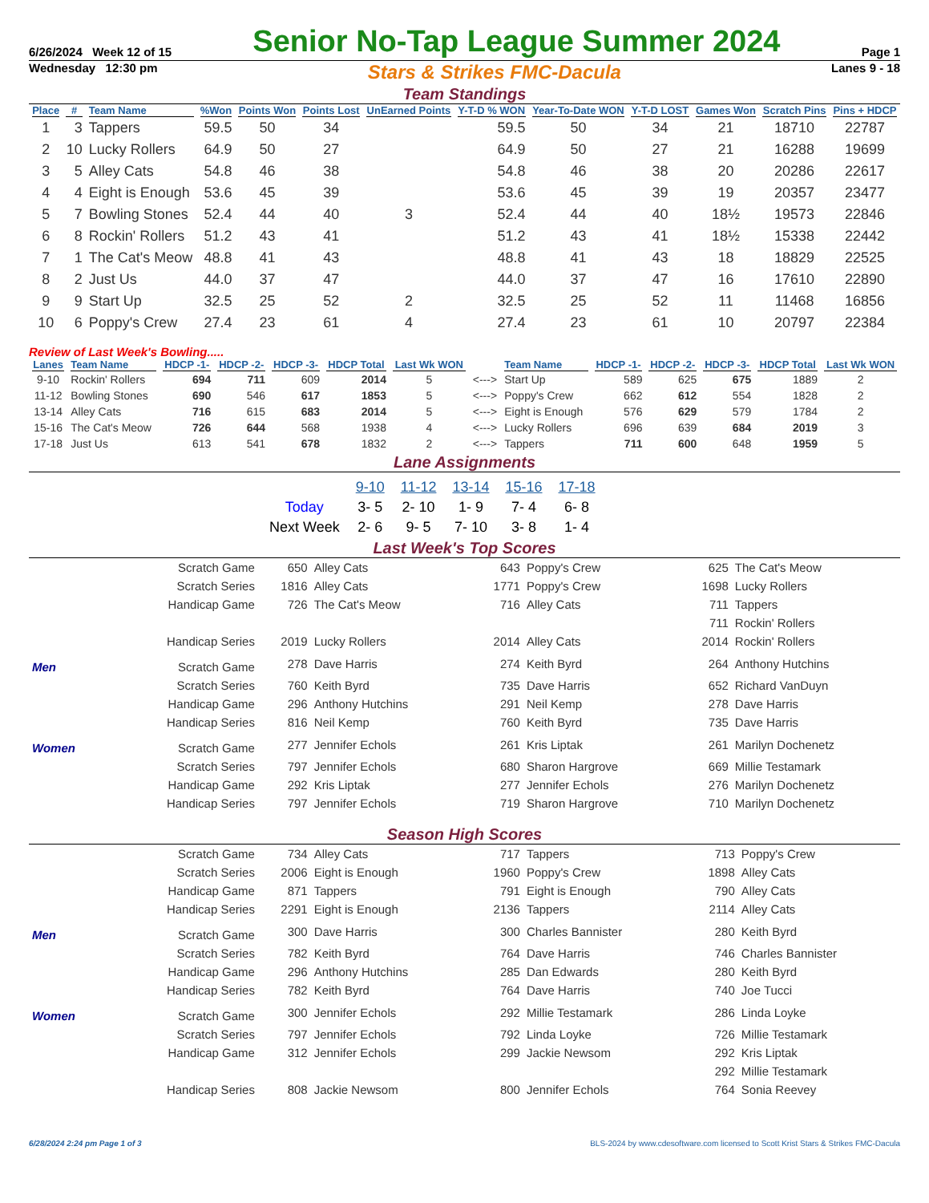6/26/2024 Week 12 of 15 Senior No-Tap League Summer 2024 Page 1
Wednesday 12:30 pm Stars & Strikes FMC-Dacula Lanes 9 - 18
Team Standings
| Place | # | Team Name | %Won | Points Won | Points Lost | UnEarned Points | Y-T-D % WON | Year-To-Date WON | Y-T-D LOST | Games Won | Scratch Pins | Pins + HDCP |
| --- | --- | --- | --- | --- | --- | --- | --- | --- | --- | --- | --- | --- |
| 1 | 3 | Tappers | 59.5 | 50 | 34 | | 59.5 | 50 | 34 | 21 | 18710 | 22787 |
| 2 | 10 | Lucky Rollers | 64.9 | 50 | 27 | | 64.9 | 50 | 27 | 21 | 16288 | 19699 |
| 3 | 5 | Alley Cats | 54.8 | 46 | 38 | | 54.8 | 46 | 38 | 20 | 20286 | 22617 |
| 4 | 4 | Eight is Enough | 53.6 | 45 | 39 | | 53.6 | 45 | 39 | 19 | 20357 | 23477 |
| 5 | 7 | Bowling Stones | 52.4 | 44 | 40 | 3 | 52.4 | 44 | 40 | 18½ | 19573 | 22846 |
| 6 | 8 | Rockin' Rollers | 51.2 | 43 | 41 | | 51.2 | 43 | 41 | 18½ | 15338 | 22442 |
| 7 | 1 | The Cat's Meow | 48.8 | 41 | 43 | | 48.8 | 41 | 43 | 18 | 18829 | 22525 |
| 8 | 2 | Just Us | 44.0 | 37 | 47 | | 44.0 | 37 | 47 | 16 | 17610 | 22890 |
| 9 | 9 | Start Up | 32.5 | 25 | 52 | 2 | 32.5 | 25 | 52 | 11 | 11468 | 16856 |
| 10 | 6 | Poppy's Crew | 27.4 | 23 | 61 | 4 | 27.4 | 23 | 61 | 10 | 20797 | 22384 |
Review of Last Week's Bowling.....
| Lanes | Team Name | HDCP -1- | HDCP -2- | HDCP -3- | HDCP Total | Last Wk WON | | Team Name | HDCP -1- | HDCP -2- | HDCP -3- | HDCP Total | Last Wk WON |
| --- | --- | --- | --- | --- | --- | --- | --- | --- | --- | --- | --- | --- | --- |
| 9-10 | Rockin' Rollers | 694 | 711 | 609 | 2014 | 5 | <---> | Start Up | 589 | 625 | 675 | 1889 | 2 |
| 11-12 | Bowling Stones | 690 | 546 | 617 | 1853 | 5 | <---> | Poppy's Crew | 662 | 612 | 554 | 1828 | 2 |
| 13-14 | Alley Cats | 716 | 615 | 683 | 2014 | 5 | <---> | Eight is Enough | 576 | 629 | 579 | 1784 | 2 |
| 15-16 | The Cat's Meow | 726 | 644 | 568 | 1938 | 4 | <---> | Lucky Rollers | 696 | 639 | 684 | 2019 | 3 |
| 17-18 | Just Us | 613 | 541 | 678 | 1832 | 2 | <---> | Tappers | 711 | 600 | 648 | 1959 | 5 |
Lane Assignments
| | 9-10 | 11-12 | 13-14 | 15-16 | 17-18 |
| Today | 3- 5 | 2- 10 | 1- 9 | 7- 4 | 6- 8 |
| Next Week | 2- 6 | 9- 5 | 7- 10 | 3- 8 | 1- 4 |
Last Week's Top Scores
| | Scratch Game | 650 | Alley Cats | 643 | Poppy's Crew | 625 | The Cat's Meow |
| | Scratch Series | 1816 | Alley Cats | 1771 | Poppy's Crew | 1698 | Lucky Rollers |
| | Handicap Game | 726 | The Cat's Meow | 716 | Alley Cats | 711 | Tappers |
| | | | | | | 711 | Rockin' Rollers |
| | Handicap Series | 2019 | Lucky Rollers | 2014 | Alley Cats | 2014 | Rockin' Rollers |
| Men | Scratch Game | 278 | Dave Harris | 274 | Keith Byrd | 264 | Anthony Hutchins |
| | Scratch Series | 760 | Keith Byrd | 735 | Dave Harris | 652 | Richard VanDuyn |
| | Handicap Game | 296 | Anthony Hutchins | 291 | Neil Kemp | 278 | Dave Harris |
| | Handicap Series | 816 | Neil Kemp | 760 | Keith Byrd | 735 | Dave Harris |
| Women | Scratch Game | 277 | Jennifer Echols | 261 | Kris Liptak | 261 | Marilyn Dochenetz |
| | Scratch Series | 797 | Jennifer Echols | 680 | Sharon Hargrove | 669 | Millie Testamark |
| | Handicap Game | 292 | Kris Liptak | 277 | Jennifer Echols | 276 | Marilyn Dochenetz |
| | Handicap Series | 797 | Jennifer Echols | 719 | Sharon Hargrove | 710 | Marilyn Dochenetz |
Season High Scores
| | Scratch Game | 734 | Alley Cats | 717 | Tappers | 713 | Poppy's Crew |
| | Scratch Series | 2006 | Eight is Enough | 1960 | Poppy's Crew | 1898 | Alley Cats |
| | Handicap Game | 871 | Tappers | 791 | Eight is Enough | 790 | Alley Cats |
| | Handicap Series | 2291 | Eight is Enough | 2136 | Tappers | 2114 | Alley Cats |
| Men | Scratch Game | 300 | Dave Harris | 300 | Charles Bannister | 280 | Keith Byrd |
| | Scratch Series | 782 | Keith Byrd | 764 | Dave Harris | 746 | Charles Bannister |
| | Handicap Game | 296 | Anthony Hutchins | 285 | Dan Edwards | 280 | Keith Byrd |
| | Handicap Series | 782 | Keith Byrd | 764 | Dave Harris | 740 | Joe Tucci |
| Women | Scratch Game | 300 | Jennifer Echols | 292 | Millie Testamark | 286 | Linda Loyke |
| | Scratch Series | 797 | Jennifer Echols | 792 | Linda Loyke | 726 | Millie Testamark |
| | Handicap Game | 312 | Jennifer Echols | 299 | Jackie Newsom | 292 | Kris Liptak |
| | | | | | | 292 | Millie Testamark |
| | Handicap Series | 808 | Jackie Newsom | 800 | Jennifer Echols | 764 | Sonia Reevey |
6/28/2024 2:24 pm Page 1 of 3 BLS-2024 by www.cdesoftware.com licensed to Scott Krist Stars & Strikes FMC-Dacula